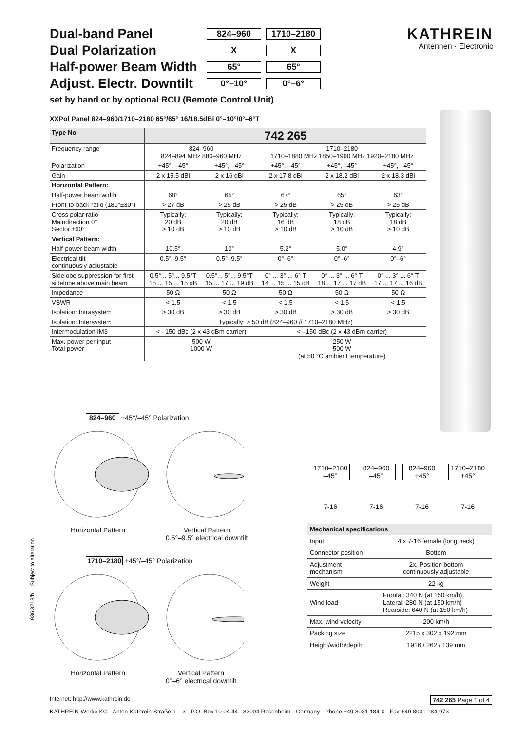Dual-band Panel 824–960 1710–2180
Dual Polarization X X
Half-power Beam Width 65° 65°
Adjust. Electr. Downtilt 0°–10° 0°–6°
set by hand or by optional RCU (Remote Control Unit)
KATHREIN
Antennen · Electronic
XXPol Panel 824–960/1710–2180 65°/65° 16/18.5dBi 0°–10°/0°–6°T
| Type No. | 742 265 | | | | |
| --- | --- | --- | --- | --- | --- |
| Frequency range | 824–960 824–894 MHz 880–960 MHz | | 1710–2180 1710–1880 MHz 1850–1990 MHz 1920–2180 MHz | | |
| Polarization | +45°, –45° | +45°, –45° | +45°, –45° | +45°, –45° | +45°, –45° |
| Gain | 2 x 15.5 dBi | 2 x 16 dBi | 2 x 17.8 dBi | 2 x 18.2 dBi | 2 x 18.3 dBi |
| Horizontal Pattern: | | | | | |
| Half-power beam width | 68° | 65° | 67° | 65° | 63° |
| Front-to-back ratio (180°±30°) | > 27 dB | > 25 dB | > 25 dB | > 25 dB | > 25 dB |
| Cross polar ratio Maindirection 0° Sector ±60° | Typically: 20 dB > 10 dB | Typically: 20 dB > 10 dB | Typically: 16 dB > 10 dB | Typically: 18 dB > 10 dB | Typically: 18 dB > 10 dB |
| Vertical Pattern: | | | | | |
| Half-power beam width | 10.5° | 10° | 5.2° | 5.0° | 4.9° |
| Electrical tilt continuously adjustable | 0.5°–9.5° | 0.5°–9.5° | 0°–6° | 0°–6° | 0°–6° |
| Sidelobe suppression for first sidelobe above main beam | 0.5°... 5°... 9.5°T 15 ... 15 ... 15 dB | 0.5°... 5°... 9.5°T 15 ... 17 ... 19 dB | 0° ... 3° ... 6° T 14 ... 15 ... 15 dB | 0° ... 3° ... 6° T 18 ... 17 ... 17 dB | 0° ... 3° ... 6° T 17 ... 17 ... 16 dB |
| Impedance | 50 Ω | 50 Ω | 50 Ω | 50 Ω | 50 Ω |
| VSWR | < 1.5 | < 1.5 | < 1.5 | < 1.5 | < 1.5 |
| Isolation: Intrasystem | > 30 dB | > 30 dB | > 30 dB | > 30 dB | > 30 dB |
| Isolation: Intersystem | Typically: > 50 dB (824–960 // 1710–2180 MHz) | | | | |
| Intermodulation IM3 | < –150 dBc (2 x 43 dBm carrier) | | < –150 dBc (2 x 43 dBm carrier) | | |
| Max. power per input Total power | 500 W 1000 W | | 250 W 500 W (at 50 °C ambient temperature) | | |
824–960 +45°/–45° Polarization
Horizontal Pattern
Vertical Pattern
0.5°–9.5° electrical downtilt
1710–2180 +45°/–45° Polarization
Horizontal Pattern
Vertical Pattern
0°–6° electrical downtilt
936.3218/b Subject to alteration.
1710–2180
–45°
824–960
–45°
824–960
+45°
1710–2180
+45°
7-16 7-16 7-16 7-16
| Mechanical specifications | |
| --- | --- |
| Input | 4 x 7-16 female (long neck) |
| Connector position | Bottom |
| Adjustment mechanism | 2x, Position bottom continuously adjustable |
| Weight | 22 kg |
| Wind load | Frontal: 340 N (at 150 km/h) Lateral: 280 N (at 150 km/h) Rearside: 640 N (at 150 km/h) |
| Max. wind velocity | 200 km/h |
| Packing size | 2215 x 302 x 192 mm |
| Height/width/depth | 1916 / 262 / 139 mm |
Internet: http://www.kathrein.de 742 265 Page 1 of 4
KATHREIN-Werke KG · Anton-Kathrein-Straße 1 – 3 · P.O. Box 10 04 44 · 83004 Rosenheim · Germany · Phone +49 8031 184-0 · Fax +49 8031 184-973